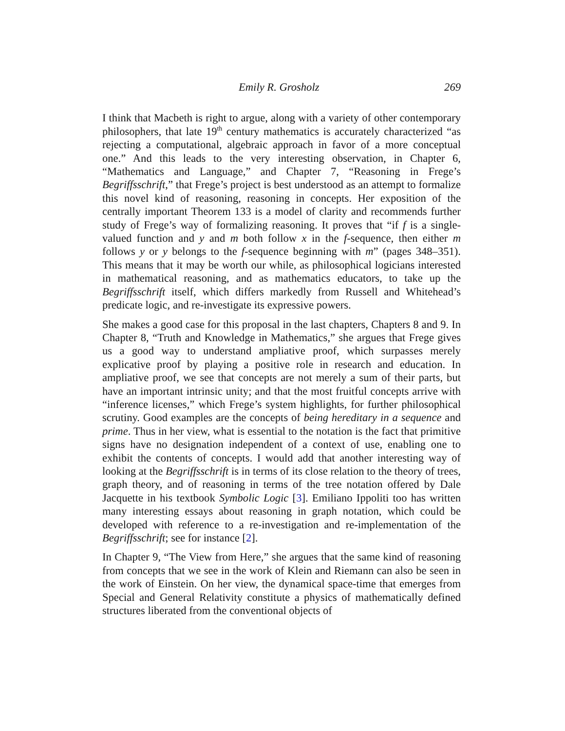Emily R. Grosholz 269
I think that Macbeth is right to argue, along with a variety of other contemporary philosophers, that late 19<sup>th</sup> century mathematics is accurately characterized “as rejecting a computational, algebraic approach in favor of a more conceptual one.” And this leads to the very interesting observation, in Chapter 6, “Mathematics and Language,” and Chapter 7, “Reasoning in Frege’s Begriffsschrift,” that Frege’s project is best understood as an attempt to formalize this novel kind of reasoning, reasoning in concepts. Her exposition of the centrally important Theorem 133 is a model of clarity and recommends further study of Frege’s way of formalizing reasoning. It proves that “if f is a single-valued function and y and m both follow x in the f-sequence, then either m follows y or y belongs to the f-sequence beginning with m” (pages 348–351). This means that it may be worth our while, as philosophical logicians interested in mathematical reasoning, and as mathematics educators, to take up the Begriffsschrift itself, which differs markedly from Russell and Whitehead’s predicate logic, and re-investigate its expressive powers.
She makes a good case for this proposal in the last chapters, Chapters 8 and 9. In Chapter 8, “Truth and Knowledge in Mathematics,” she argues that Frege gives us a good way to understand ampliative proof, which surpasses merely explicative proof by playing a positive role in research and education. In ampliative proof, we see that concepts are not merely a sum of their parts, but have an important intrinsic unity; and that the most fruitful concepts arrive with “inference licenses,” which Frege’s system highlights, for further philosophical scrutiny. Good examples are the concepts of being hereditary in a sequence and prime. Thus in her view, what is essential to the notation is the fact that primitive signs have no designation independent of a context of use, enabling one to exhibit the contents of concepts. I would add that another interesting way of looking at the Begriffsschrift is in terms of its close relation to the theory of trees, graph theory, and of reasoning in terms of the tree notation offered by Dale Jacquette in his textbook Symbolic Logic [3]. Emiliano Ippoliti too has written many interesting essays about reasoning in graph notation, which could be developed with reference to a re-investigation and re-implementation of the Begriffsschrift; see for instance [2].
In Chapter 9, “The View from Here,” she argues that the same kind of reasoning from concepts that we see in the work of Klein and Riemann can also be seen in the work of Einstein. On her view, the dynamical space-time that emerges from Special and General Relativity constitute a physics of mathematically defined structures liberated from the conventional objects of